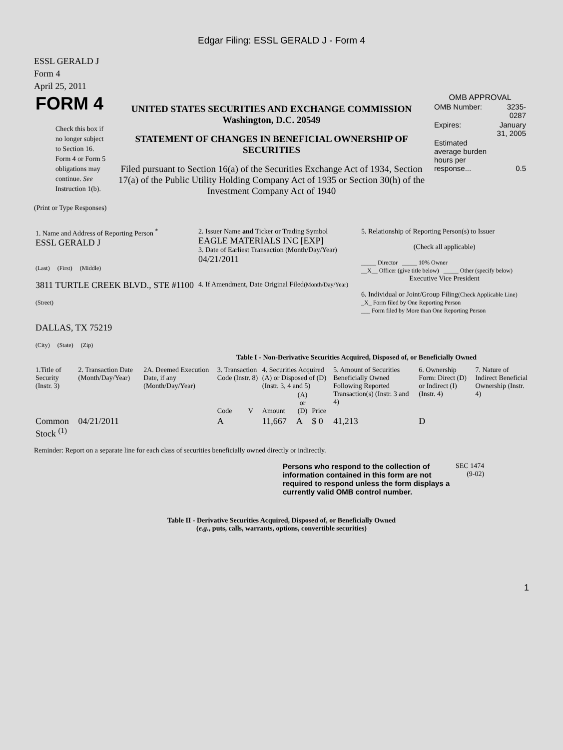Edgar Filing: ESSL GERALD J - Form 4
ESSL GERALD J
Form 4
April 25, 2011
| FORM 4 Check this box if no longer subject to Section 16. Form 4 or Form 5 obligations may continue. See Instruction 1(b). | UNITED STATES SECURITIES AND EXCHANGE COMMISSION Washington, D.C. 20549 STATEMENT OF CHANGES IN BENEFICIAL OWNERSHIP OF SECURITIES Filed pursuant to Section 16(a) of the Securities Exchange Act of 1934, Section 17(a) of the Public Utility Holding Company Act of 1935 or Section 30(h) of the Investment Company Act of 1940 | OMB APPROVAL / OMB Number: / 3235-0287 / / Expires: / January 31, 2005 / / Estimated average burden hours per response... / 0.5 / |
(Print or Type Responses)
| 1. Name and Address of Reporting Person <sup>*</sup> ESSL GERALD J (Last) (First) (Middle) 3811 TURTLE CREEK BLVD., STE #1100 (Street) DALLAS, TX 75219 (City) (State) (Zip) | 2. Issuer Name and Ticker or Trading Symbol EAGLE MATERIALS INC [EXP] 3. Date of Earliest Transaction (Month/Day/Year) 04/21/2011 4. If Amendment, Date Original Filed (Month/Day/Year) | 5. Relationship of Reporting Person(s) to Issuer (Check all applicable) _____ Director _____ 10% Owner __X__ Officer (give title below) _____ Other (specify below) Executive Vice President 6. Individual or Joint/Group Filing (Check Applicable Line) _X_ Form filed by One Reporting Person ___ Form filed by More than One Reporting Person |
Table I - Non-Derivative Securities Acquired, Disposed of, or Beneficially Owned
| 1.Title of Security (Instr. 3) | 2. Transaction Date (Month/Day/Year) | 2A. Deemed Execution Date, if any (Month/Day/Year) | 3. Transaction Code (Instr. 8) | | 4. Securities Acquired (A) or Disposed of (D) (Instr. 3, 4 and 5) | | | 5. Amount of Securities Beneficially Owned Following Reported Transaction(s) (Instr. 3 and 4) | 6. Ownership Form: Direct (D) or Indirect (I) (Instr. 4) | 7. Nature of Indirect Beneficial Ownership (Instr. 4) |
| --- | --- | --- | --- | --- | --- | --- | --- | --- | --- | --- |
| | | | Code | V | Amount | (A) or (D) | Price | | | |
| Common Stock <sup>(1)</sup> | 04/21/2011 | | A | | 11,667 | A | $ 0 | 41,213 | D | |
Reminder: Report on a separate line for each class of securities beneficially owned directly or indirectly.
| Persons who respond to the collection of information contained in this form are not required to respond unless the form displays a currently valid OMB control number. | SEC 1474 (9-02) |
Table II - Derivative Securities Acquired, Disposed of, or Beneficially Owned
(e.g., puts, calls, warrants, options, convertible securities)
1